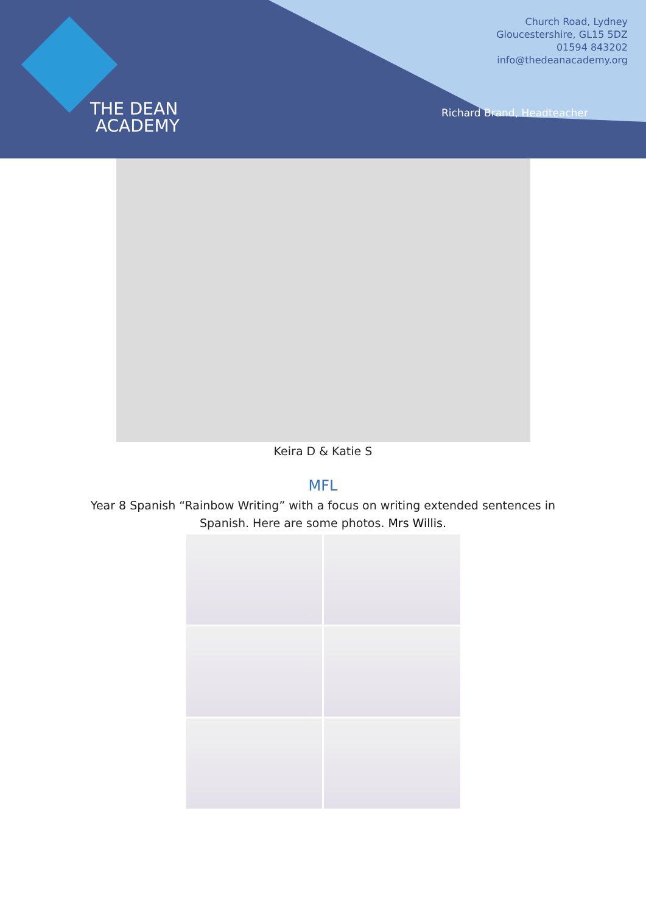THE DEAN
ACADEMY
Church Road, Lydney
Gloucestershire, GL15 5DZ
01594 843202
info@thedeanacademy.org
Richard Brand, Headteacher
Keira D & Katie S
MFL
Year 8 Spanish “Rainbow Writing” with a focus on writing extended sentences in
Spanish. Here are some photos. Mrs Willis.